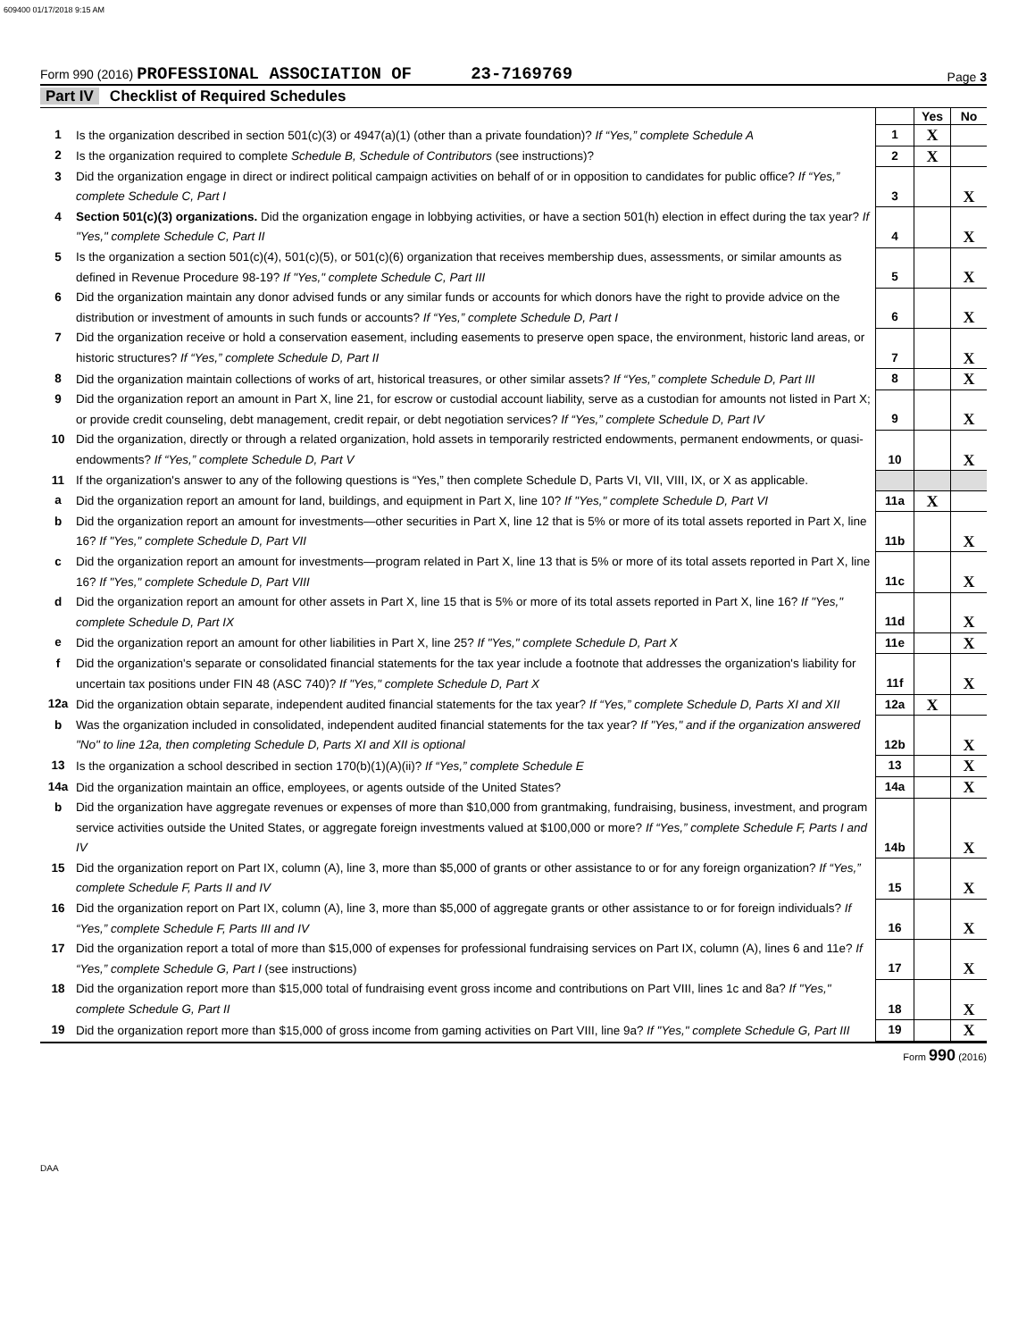609400 01/17/2018 9:15 AM
Form 990 (2016) PROFESSIONAL ASSOCIATION OF 23-7169769
Page 3
Part IV Checklist of Required Schedules
| | | | Yes | No |
| 1 | Is the organization described in section 501(c)(3) or 4947(a)(1) (other than a private foundation)? If “Yes,” complete Schedule A | 1 | X | |
| 2 | Is the organization required to complete Schedule B, Schedule of Contributors (see instructions)? | 2 | X | |
| 3 | Did the organization engage in direct or indirect political campaign activities on behalf of or in opposition to candidates for public office? If “Yes,” complete Schedule C, Part I | 3 | | X |
| 4 | Section 501(c)(3) organizations. Did the organization engage in lobbying activities, or have a section 501(h) election in effect during the tax year? If "Yes," complete Schedule C, Part II | 4 | | X |
| 5 | Is the organization a section 501(c)(4), 501(c)(5), or 501(c)(6) organization that receives membership dues, assessments, or similar amounts as defined in Revenue Procedure 98-19? If "Yes," complete Schedule C, Part III | 5 | | X |
| 6 | Did the organization maintain any donor advised funds or any similar funds or accounts for which donors have the right to provide advice on the distribution or investment of amounts in such funds or accounts? If “Yes,” complete Schedule D, Part I | 6 | | X |
| 7 | Did the organization receive or hold a conservation easement, including easements to preserve open space, the environment, historic land areas, or historic structures? If “Yes,” complete Schedule D, Part II | 7 | | X |
| 8 | Did the organization maintain collections of works of art, historical treasures, or other similar assets? If “Yes,” complete Schedule D, Part III | 8 | | X |
| 9 | Did the organization report an amount in Part X, line 21, for escrow or custodial account liability, serve as a custodian for amounts not listed in Part X; or provide credit counseling, debt management, credit repair, or debt negotiation services? If “Yes,” complete Schedule D, Part IV | 9 | | X |
| 10 | Did the organization, directly or through a related organization, hold assets in temporarily restricted endowments, permanent endowments, or quasi-endowments? If “Yes,” complete Schedule D, Part V | 10 | | X |
| 11 | If the organization's answer to any of the following questions is “Yes,” then complete Schedule D, Parts VI, VII, VIII, IX, or X as applicable. | | | |
| a | Did the organization report an amount for land, buildings, and equipment in Part X, line 10? If "Yes," complete Schedule D, Part VI | 11a | X | |
| b | Did the organization report an amount for investments—other securities in Part X, line 12 that is 5% or more of its total assets reported in Part X, line 16? If "Yes," complete Schedule D, Part VII | 11b | | X |
| c | Did the organization report an amount for investments—program related in Part X, line 13 that is 5% or more of its total assets reported in Part X, line 16? If "Yes," complete Schedule D, Part VIII | 11c | | X |
| d | Did the organization report an amount for other assets in Part X, line 15 that is 5% or more of its total assets reported in Part X, line 16? If "Yes," complete Schedule D, Part IX | 11d | | X |
| e | Did the organization report an amount for other liabilities in Part X, line 25? If "Yes," complete Schedule D, Part X | 11e | | X |
| f | Did the organization's separate or consolidated financial statements for the tax year include a footnote that addresses the organization's liability for uncertain tax positions under FIN 48 (ASC 740)? If "Yes," complete Schedule D, Part X | 11f | | X |
| 12a | Did the organization obtain separate, independent audited financial statements for the tax year? If “Yes,” complete Schedule D, Parts XI and XII | 12a | X | |
| b | Was the organization included in consolidated, independent audited financial statements for the tax year? If "Yes," and if the organization answered "No" to line 12a, then completing Schedule D, Parts XI and XII is optional | 12b | | X |
| 13 | Is the organization a school described in section 170(b)(1)(A)(ii)? If “Yes,” complete Schedule E | 13 | | X |
| 14a | Did the organization maintain an office, employees, or agents outside of the United States? | 14a | | X |
| b | Did the organization have aggregate revenues or expenses of more than $10,000 from grantmaking, fundraising, business, investment, and program service activities outside the United States, or aggregate foreign investments valued at $100,000 or more? If “Yes,” complete Schedule F, Parts I and IV | 14b | | X |
| 15 | Did the organization report on Part IX, column (A), line 3, more than $5,000 of grants or other assistance to or for any foreign organization? If “Yes,” complete Schedule F, Parts II and IV | 15 | | X |
| 16 | Did the organization report on Part IX, column (A), line 3, more than $5,000 of aggregate grants or other assistance to or for foreign individuals? If “Yes,” complete Schedule F, Parts III and IV | 16 | | X |
| 17 | Did the organization report a total of more than $15,000 of expenses for professional fundraising services on Part IX, column (A), lines 6 and 11e? If “Yes,” complete Schedule G, Part I (see instructions) | 17 | | X |
| 18 | Did the organization report more than $15,000 total of fundraising event gross income and contributions on Part VIII, lines 1c and 8a? If "Yes," complete Schedule G, Part II | 18 | | X |
| 19 | Did the organization report more than $15,000 of gross income from gaming activities on Part VIII, line 9a? If "Yes," complete Schedule G, Part III | 19 | | X |
Form 990 (2016)
DAA